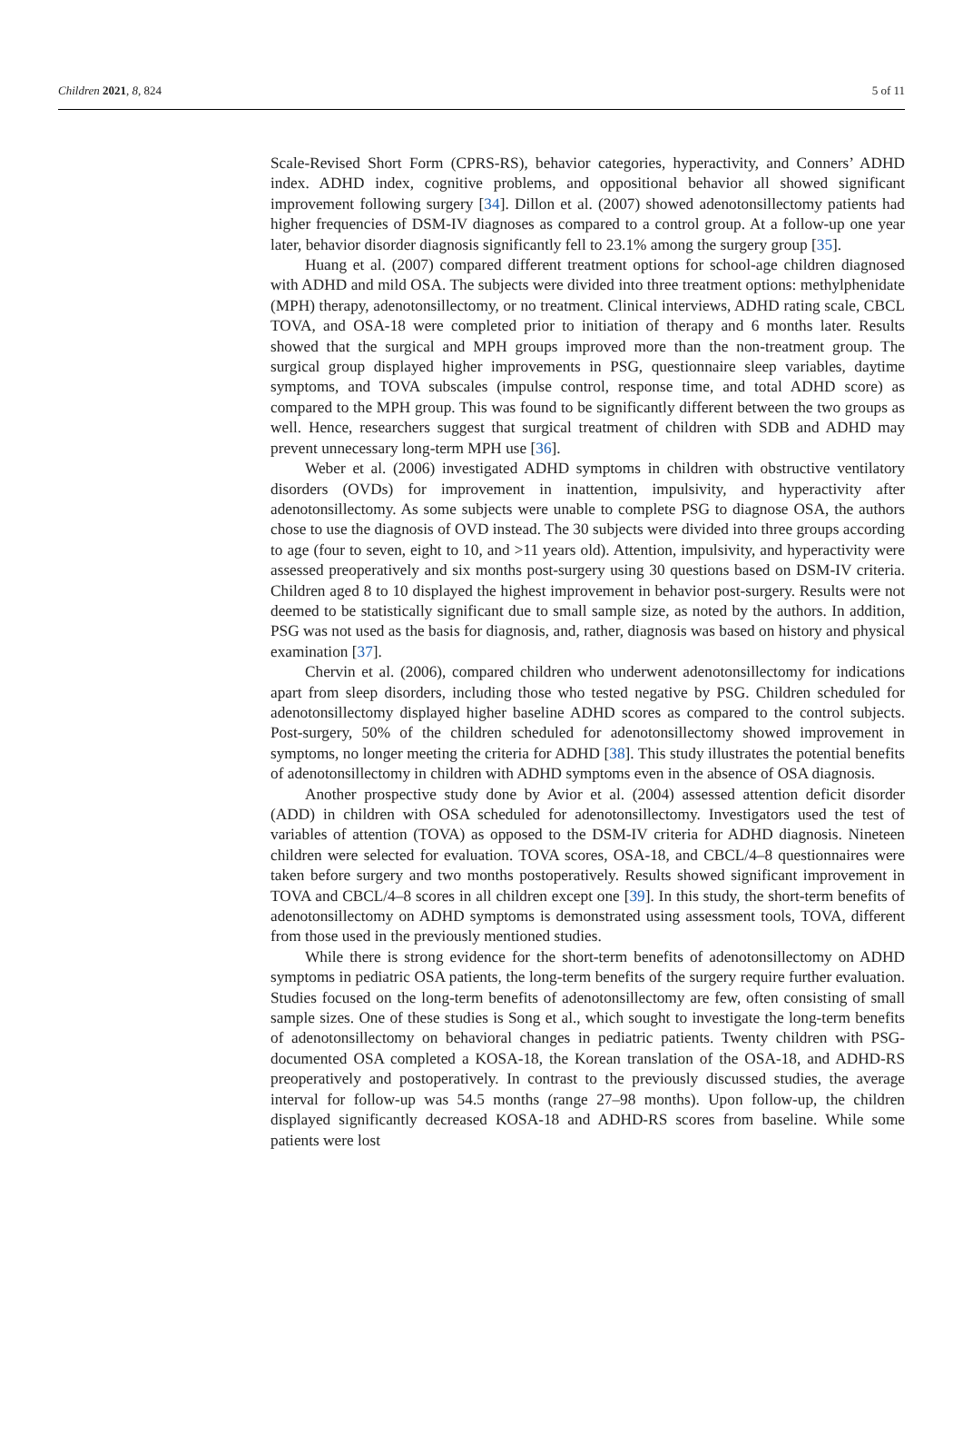Children 2021, 8, 824 5 of 11
Scale-Revised Short Form (CPRS-RS), behavior categories, hyperactivity, and Conners’ ADHD index. ADHD index, cognitive problems, and oppositional behavior all showed significant improvement following surgery [34]. Dillon et al. (2007) showed adenotonsillectomy patients had higher frequencies of DSM-IV diagnoses as compared to a control group. At a follow-up one year later, behavior disorder diagnosis significantly fell to 23.1% among the surgery group [35].
Huang et al. (2007) compared different treatment options for school-age children diagnosed with ADHD and mild OSA. The subjects were divided into three treatment options: methylphenidate (MPH) therapy, adenotonsillectomy, or no treatment. Clinical interviews, ADHD rating scale, CBCL TOVA, and OSA-18 were completed prior to initiation of therapy and 6 months later. Results showed that the surgical and MPH groups improved more than the non-treatment group. The surgical group displayed higher improvements in PSG, questionnaire sleep variables, daytime symptoms, and TOVA subscales (impulse control, response time, and total ADHD score) as compared to the MPH group. This was found to be significantly different between the two groups as well. Hence, researchers suggest that surgical treatment of children with SDB and ADHD may prevent unnecessary long-term MPH use [36].
Weber et al. (2006) investigated ADHD symptoms in children with obstructive ventilatory disorders (OVDs) for improvement in inattention, impulsivity, and hyperactivity after adenotonsillectomy. As some subjects were unable to complete PSG to diagnose OSA, the authors chose to use the diagnosis of OVD instead. The 30 subjects were divided into three groups according to age (four to seven, eight to 10, and >11 years old). Attention, impulsivity, and hyperactivity were assessed preoperatively and six months post-surgery using 30 questions based on DSM-IV criteria. Children aged 8 to 10 displayed the highest improvement in behavior post-surgery. Results were not deemed to be statistically significant due to small sample size, as noted by the authors. In addition, PSG was not used as the basis for diagnosis, and, rather, diagnosis was based on history and physical examination [37].
Chervin et al. (2006), compared children who underwent adenotonsillectomy for indications apart from sleep disorders, including those who tested negative by PSG. Children scheduled for adenotonsillectomy displayed higher baseline ADHD scores as compared to the control subjects. Post-surgery, 50% of the children scheduled for adenotonsillectomy showed improvement in symptoms, no longer meeting the criteria for ADHD [38]. This study illustrates the potential benefits of adenotonsillectomy in children with ADHD symptoms even in the absence of OSA diagnosis.
Another prospective study done by Avior et al. (2004) assessed attention deficit disorder (ADD) in children with OSA scheduled for adenotonsillectomy. Investigators used the test of variables of attention (TOVA) as opposed to the DSM-IV criteria for ADHD diagnosis. Nineteen children were selected for evaluation. TOVA scores, OSA-18, and CBCL/4–8 questionnaires were taken before surgery and two months postoperatively. Results showed significant improvement in TOVA and CBCL/4–8 scores in all children except one [39]. In this study, the short-term benefits of adenotonsillectomy on ADHD symptoms is demonstrated using assessment tools, TOVA, different from those used in the previously mentioned studies.
While there is strong evidence for the short-term benefits of adenotonsillectomy on ADHD symptoms in pediatric OSA patients, the long-term benefits of the surgery require further evaluation. Studies focused on the long-term benefits of adenotonsillectomy are few, often consisting of small sample sizes. One of these studies is Song et al., which sought to investigate the long-term benefits of adenotonsillectomy on behavioral changes in pediatric patients. Twenty children with PSG-documented OSA completed a KOSA-18, the Korean translation of the OSA-18, and ADHD-RS preoperatively and postoperatively. In contrast to the previously discussed studies, the average interval for follow-up was 54.5 months (range 27–98 months). Upon follow-up, the children displayed significantly decreased KOSA-18 and ADHD-RS scores from baseline. While some patients were lost